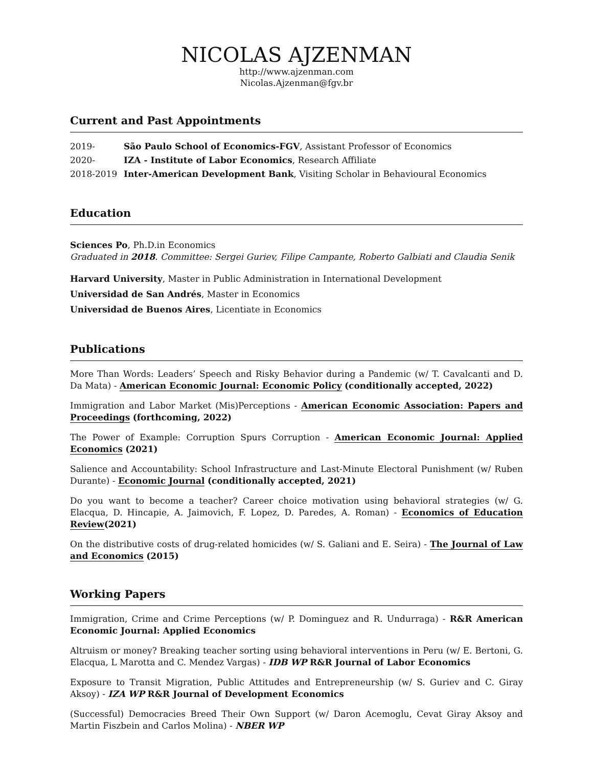NICOLAS AJZENMAN
http://www.ajzenman.com
Nicolas.Ajzenman@fgv.br
Current and Past Appointments
2019- São Paulo School of Economics-FGV, Assistant Professor of Economics
2020- IZA - Institute of Labor Economics, Research Affiliate
2018-2019 Inter-American Development Bank, Visiting Scholar in Behavioural Economics
Education
Sciences Po, Ph.D.in Economics
Graduated in 2018. Committee: Sergei Guriev, Filipe Campante, Roberto Galbiati and Claudia Senik
Harvard University, Master in Public Administration in International Development
Universidad de San Andrés, Master in Economics
Universidad de Buenos Aires, Licentiate in Economics
Publications
More Than Words: Leaders’ Speech and Risky Behavior during a Pandemic (w/ T. Cavalcanti and D. Da Mata) - American Economic Journal: Economic Policy (conditionally accepted, 2022)
Immigration and Labor Market (Mis)Perceptions - American Economic Association: Papers and Proceedings (forthcoming, 2022)
The Power of Example: Corruption Spurs Corruption - American Economic Journal: Applied Economics (2021)
Salience and Accountability: School Infrastructure and Last-Minute Electoral Punishment (w/ Ruben Durante) - Economic Journal (conditionally accepted, 2021)
Do you want to become a teacher? Career choice motivation using behavioral strategies (w/ G. Elacqua, D. Hincapie, A. Jaimovich, F. Lopez, D. Paredes, A. Roman) - Economics of Education Review(2021)
On the distributive costs of drug-related homicides (w/ S. Galiani and E. Seira) - The Journal of Law and Economics (2015)
Working Papers
Immigration, Crime and Crime Perceptions (w/ P. Dominguez and R. Undurraga) - R&R American Economic Journal: Applied Economics
Altruism or money? Breaking teacher sorting using behavioral interventions in Peru (w/ E. Bertoni, G. Elacqua, L Marotta and C. Mendez Vargas) - IDB WP R&R Journal of Labor Economics
Exposure to Transit Migration, Public Attitudes and Entrepreneurship (w/ S. Guriev and C. Giray Aksoy) - IZA WP R&R Journal of Development Economics
(Successful) Democracies Breed Their Own Support (w/ Daron Acemoglu, Cevat Giray Aksoy and Martin Fiszbein and Carlos Molina) - NBER WP